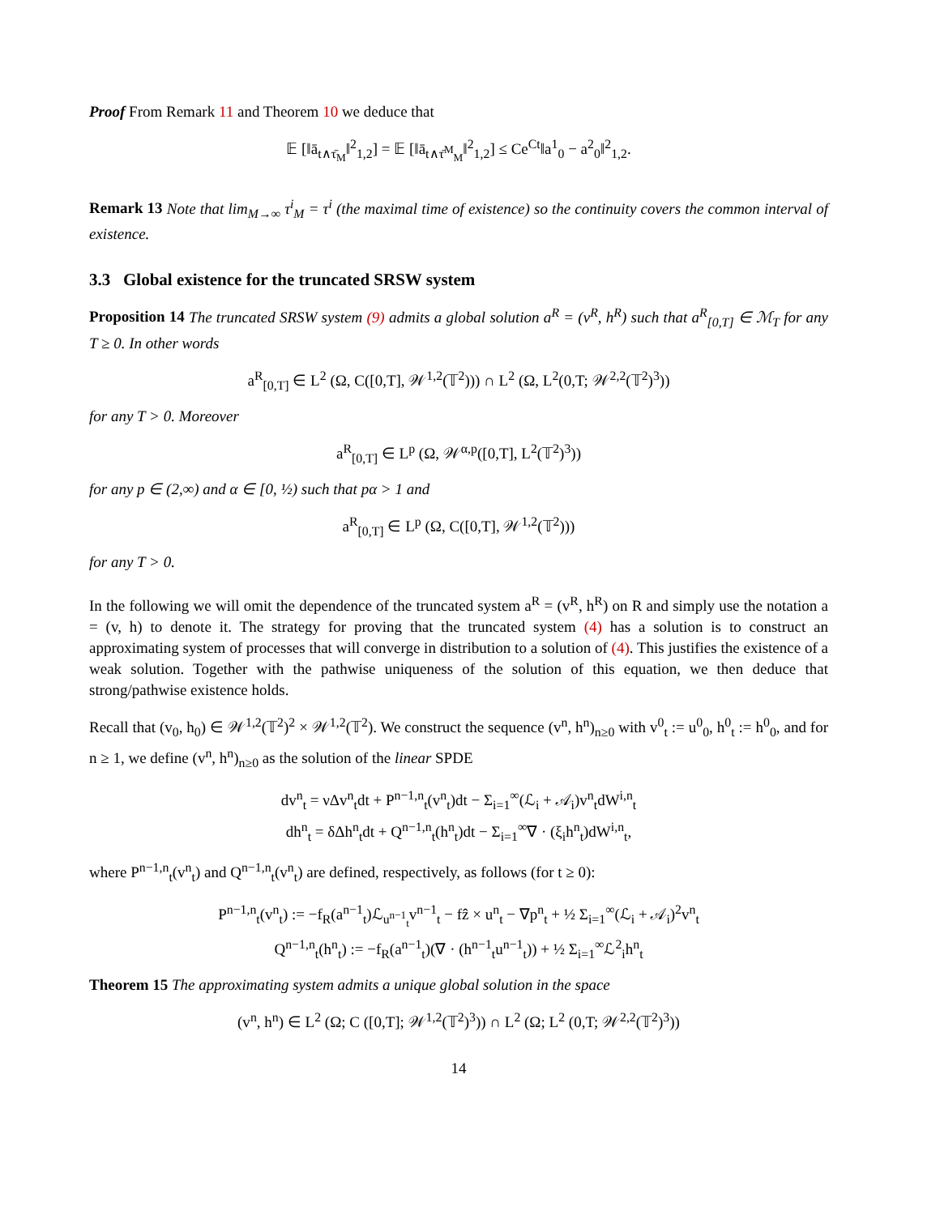Proof From Remark 11 and Theorem 10 we deduce that
𝔼 [‖ā<sub>t∧τ̄<sub>M</sub></sub>‖<sup>2</sup><sub>1,2</sub>] = 𝔼 [‖ā<sub>t∧τ̄<sup>M</sup><sub>M</sub></sub>‖<sup>2</sup><sub>1,2</sub>] ≤ Ce<sup>Ct</sup>‖a<sup>1</sup><sub>0</sub> − a<sup>2</sup><sub>0</sub>‖<sup>2</sup><sub>1,2</sub>.
Remark 13 Note that lim<sub>M→∞</sub> τ<sup>i</sup><sub>M</sub> = τ<sup>i</sup> (the maximal time of existence) so the continuity covers the common interval of existence.
3.3 Global existence for the truncated SRSW system
Proposition 14 The truncated SRSW system (9) admits a global solution a<sup>R</sup> = (v<sup>R</sup>, h<sup>R</sup>) such that a<sup>R</sup><sub>[0,T]</sub> ∈ ℳ<sub>T</sub> for any T ≥ 0. In other words
a<sup>R</sup><sub>[0,T]</sub> ∈ L<sup>2</sup> (Ω, C([0,T], 𝒲<sup>1,2</sup>(𝕋<sup>2</sup>))) ∩ L<sup>2</sup> (Ω, L<sup>2</sup>(0,T; 𝒲<sup>2,2</sup>(𝕋<sup>2</sup>)<sup>3</sup>))
for any T > 0. Moreover
a<sup>R</sup><sub>[0,T]</sub> ∈ L<sup>p</sup> (Ω, 𝒲<sup>α,p</sup>([0,T], L<sup>2</sup>(𝕋<sup>2</sup>)<sup>3</sup>))
for any p ∈ (2,∞) and α ∈ [0, ½) such that pα > 1 and
a<sup>R</sup><sub>[0,T]</sub> ∈ L<sup>p</sup> (Ω, C([0,T], 𝒲<sup>1,2</sup>(𝕋<sup>2</sup>)))
for any T > 0.
In the following we will omit the dependence of the truncated system a<sup>R</sup> = (v<sup>R</sup>, h<sup>R</sup>) on R and simply use the notation a = (v, h) to denote it. The strategy for proving that the truncated system (4) has a solution is to construct an approximating system of processes that will converge in distribution to a solution of (4). This justifies the existence of a weak solution. Together with the pathwise uniqueness of the solution of this equation, we then deduce that strong/pathwise existence holds.
Recall that (v<sub>0</sub>, h<sub>0</sub>) ∈ 𝒲<sup>1,2</sup>(𝕋<sup>2</sup>)<sup>2</sup> × 𝒲<sup>1,2</sup>(𝕋<sup>2</sup>). We construct the sequence (v<sup>n</sup>, h<sup>n</sup>)<sub>n≥0</sub> with v<sup>0</sup><sub>t</sub> := u<sup>0</sup><sub>0</sub>, h<sup>0</sup><sub>t</sub> := h<sup>0</sup><sub>0</sub>, and for n ≥ 1, we define (v<sup>n</sup>, h<sup>n</sup>)<sub>n≥0</sub> as the solution of the linear SPDE
dv<sup>n</sup><sub>t</sub> = νΔv<sup>n</sup><sub>t</sub>dt + P<sup>n−1,n</sup><sub>t</sub>(v<sup>n</sup><sub>t</sub>)dt − Σ<sub>i=1</sub><sup>∞</sup>(ℒ<sub>i</sub> + 𝒜<sub>i</sub>)v<sup>n</sup><sub>t</sub>dW<sup>i,n</sup><sub>t</sub>
dh<sup>n</sup><sub>t</sub> = δΔh<sup>n</sup><sub>t</sub>dt + Q<sup>n−1,n</sup><sub>t</sub>(h<sup>n</sup><sub>t</sub>)dt − Σ<sub>i=1</sub><sup>∞</sup>∇ · (ξ<sub>i</sub>h<sup>n</sup><sub>t</sub>)dW<sup>i,n</sup><sub>t</sub>,
where P<sup>n−1,n</sup><sub>t</sub>(v<sup>n</sup><sub>t</sub>) and Q<sup>n−1,n</sup><sub>t</sub>(v<sup>n</sup><sub>t</sub>) are defined, respectively, as follows (for t ≥ 0):
P<sup>n−1,n</sup><sub>t</sub>(v<sup>n</sup><sub>t</sub>) := −f<sub>R</sub>(a<sup>n−1</sup><sub>t</sub>)ℒ<sub>u<sup>n−1</sup><sub>t</sub></sub>v<sup>n−1</sup><sub>t</sub> − fẑ × u<sup>n</sup><sub>t</sub> − ∇p<sup>n</sup><sub>t</sub> + ½ Σ<sub>i=1</sub><sup>∞</sup>(ℒ<sub>i</sub> + 𝒜<sub>i</sub>)<sup>2</sup>v<sup>n</sup><sub>t</sub>
Q<sup>n−1,n</sup><sub>t</sub>(h<sup>n</sup><sub>t</sub>) := −f<sub>R</sub>(a<sup>n−1</sup><sub>t</sub>)(∇ · (h<sup>n−1</sup><sub>t</sub>u<sup>n−1</sup><sub>t</sub>)) + ½ Σ<sub>i=1</sub><sup>∞</sup>ℒ<sup>2</sup><sub>i</sub>h<sup>n</sup><sub>t</sub>
Theorem 15 The approximating system admits a unique global solution in the space
(v<sup>n</sup>, h<sup>n</sup>) ∈ L<sup>2</sup> (Ω; C ([0,T]; 𝒲<sup>1,2</sup>(𝕋<sup>2</sup>)<sup>3</sup>)) ∩ L<sup>2</sup> (Ω; L<sup>2</sup> (0,T; 𝒲<sup>2,2</sup>(𝕋<sup>2</sup>)<sup>3</sup>))
14